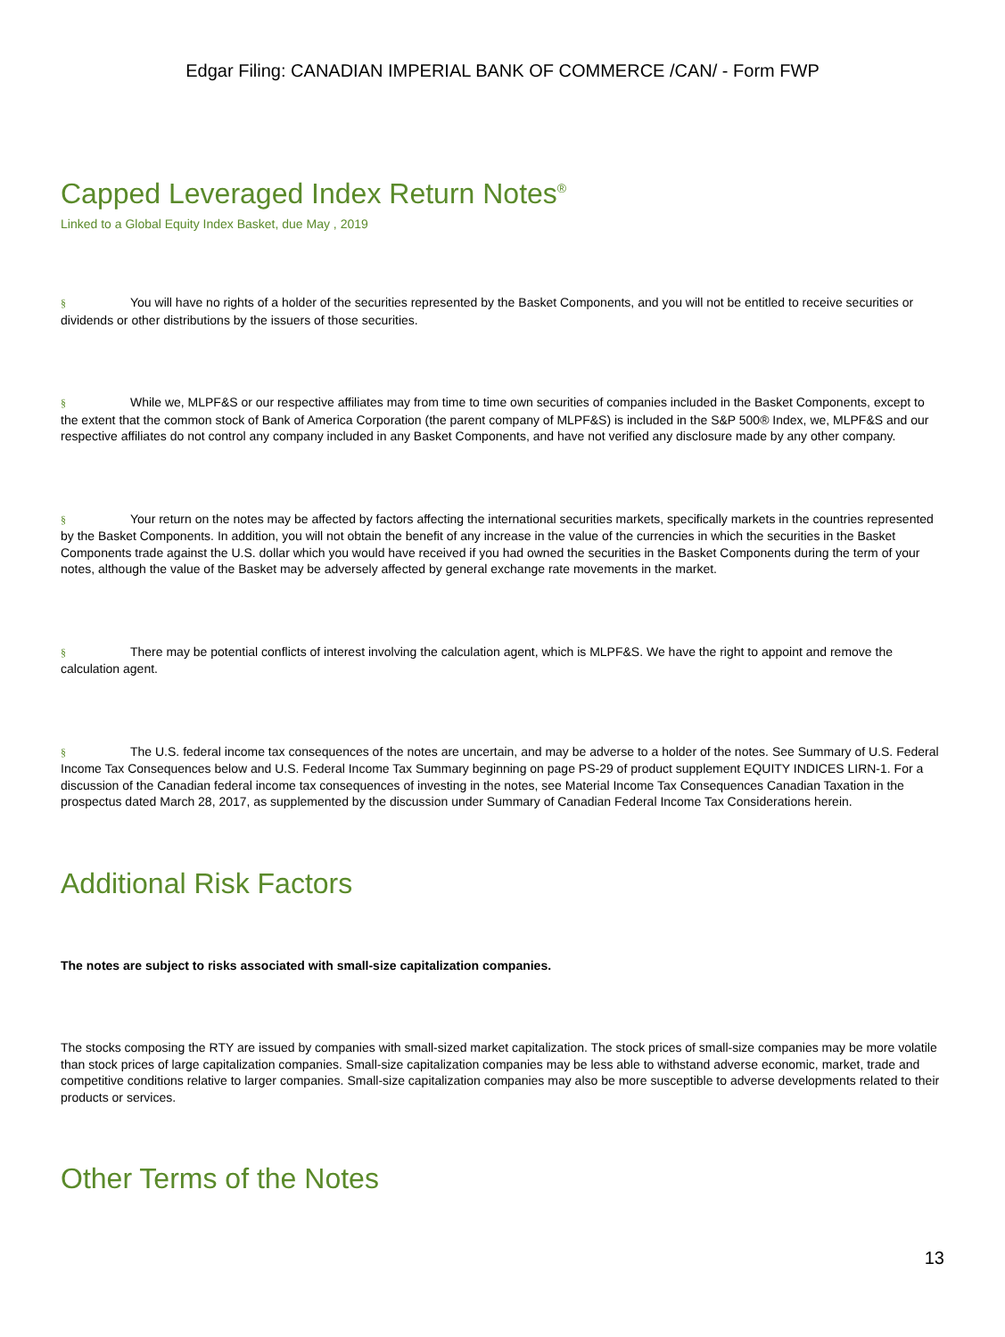Edgar Filing: CANADIAN IMPERIAL BANK OF COMMERCE /CAN/ - Form FWP
Capped Leveraged Index Return Notes<sup>®</sup>
Linked to a Global Equity Index Basket, due May , 2019
§ You will have no rights of a holder of the securities represented by the Basket Components, and you will not be entitled to receive securities or dividends or other distributions by the issuers of those securities.
§ While we, MLPF&S or our respective affiliates may from time to time own securities of companies included in the Basket Components, except to the extent that the common stock of Bank of America Corporation (the parent company of MLPF&S) is included in the S&P 500® Index, we, MLPF&S and our respective affiliates do not control any company included in any Basket Components, and have not verified any disclosure made by any other company.
§ Your return on the notes may be affected by factors affecting the international securities markets, specifically markets in the countries represented by the Basket Components. In addition, you will not obtain the benefit of any increase in the value of the currencies in which the securities in the Basket Components trade against the U.S. dollar which you would have received if you had owned the securities in the Basket Components during the term of your notes, although the value of the Basket may be adversely affected by general exchange rate movements in the market.
§ There may be potential conflicts of interest involving the calculation agent, which is MLPF&S. We have the right to appoint and remove the calculation agent.
§ The U.S. federal income tax consequences of the notes are uncertain, and may be adverse to a holder of the notes. See Summary of U.S. Federal Income Tax Consequences below and U.S. Federal Income Tax Summary beginning on page PS-29 of product supplement EQUITY INDICES LIRN-1. For a discussion of the Canadian federal income tax consequences of investing in the notes, see Material Income Tax Consequences Canadian Taxation in the prospectus dated March 28, 2017, as supplemented by the discussion under Summary of Canadian Federal Income Tax Considerations herein.
Additional Risk Factors
The notes are subject to risks associated with small-size capitalization companies.
The stocks composing the RTY are issued by companies with small-sized market capitalization. The stock prices of small-size companies may be more volatile than stock prices of large capitalization companies. Small-size capitalization companies may be less able to withstand adverse economic, market, trade and competitive conditions relative to larger companies. Small-size capitalization companies may also be more susceptible to adverse developments related to their products or services.
Other Terms of the Notes
13